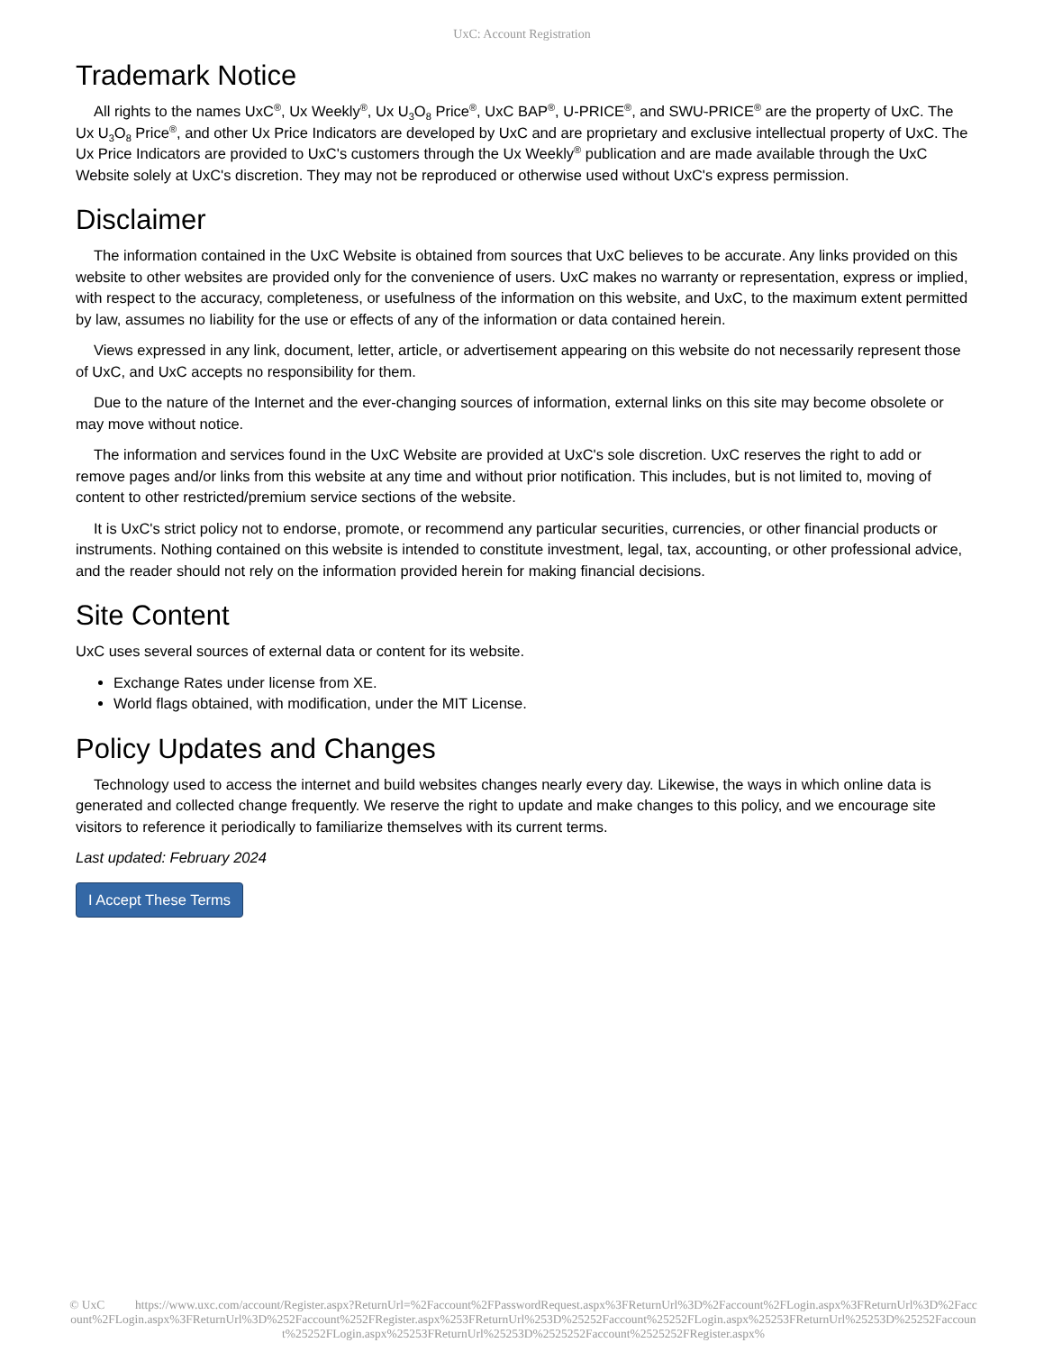UxC: Account Registration
Trademark Notice
All rights to the names UxC<sup>®</sup>, Ux Weekly<sup>®</sup>, Ux U<sub>3</sub>O<sub>8</sub> Price<sup>®</sup>, UxC BAP<sup>®</sup>, U-PRICE<sup>®</sup>, and SWU-PRICE<sup>®</sup> are the property of UxC. The Ux U<sub>3</sub>O<sub>8</sub> Price<sup>®</sup>, and other Ux Price Indicators are developed by UxC and are proprietary and exclusive intellectual property of UxC. The Ux Price Indicators are provided to UxC's customers through the Ux Weekly<sup>®</sup> publication and are made available through the UxC Website solely at UxC's discretion. They may not be reproduced or otherwise used without UxC's express permission.
Disclaimer
The information contained in the UxC Website is obtained from sources that UxC believes to be accurate. Any links provided on this website to other websites are provided only for the convenience of users. UxC makes no warranty or representation, express or implied, with respect to the accuracy, completeness, or usefulness of the information on this website, and UxC, to the maximum extent permitted by law, assumes no liability for the use or effects of any of the information or data contained herein.
Views expressed in any link, document, letter, article, or advertisement appearing on this website do not necessarily represent those of UxC, and UxC accepts no responsibility for them.
Due to the nature of the Internet and the ever-changing sources of information, external links on this site may become obsolete or may move without notice.
The information and services found in the UxC Website are provided at UxC's sole discretion. UxC reserves the right to add or remove pages and/or links from this website at any time and without prior notification. This includes, but is not limited to, moving of content to other restricted/premium service sections of the website.
It is UxC's strict policy not to endorse, promote, or recommend any particular securities, currencies, or other financial products or instruments. Nothing contained on this website is intended to constitute investment, legal, tax, accounting, or other professional advice, and the reader should not rely on the information provided herein for making financial decisions.
Site Content
UxC uses several sources of external data or content for its website.
Exchange Rates under license from XE.
World flags obtained, with modification, under the MIT License.
Policy Updates and Changes
Technology used to access the internet and build websites changes nearly every day. Likewise, the ways in which online data is generated and collected change frequently. We reserve the right to update and make changes to this policy, and we encourage site visitors to reference it periodically to familiarize themselves with its current terms.
Last updated: February 2024
I Accept These Terms
© UxC https://www.uxc.com/account/Register.aspx?ReturnUrl=%2Faccount%2FPasswordRequest.aspx%3FReturnUrl%3D%2Faccount%2FLogin.aspx%3FReturnUrl%3D%2Faccount%2FLogin.aspx%3FReturnUrl%3D%252Faccount%252FRegister.aspx%253FReturnUrl%253D%25252Faccount%25252FLogin.aspx%25253FReturnUrl%25253D%25252Faccount%25252FLogin.aspx%25253FReturnUrl%25253D%2525252Faccount%2525252FRegister.aspx%